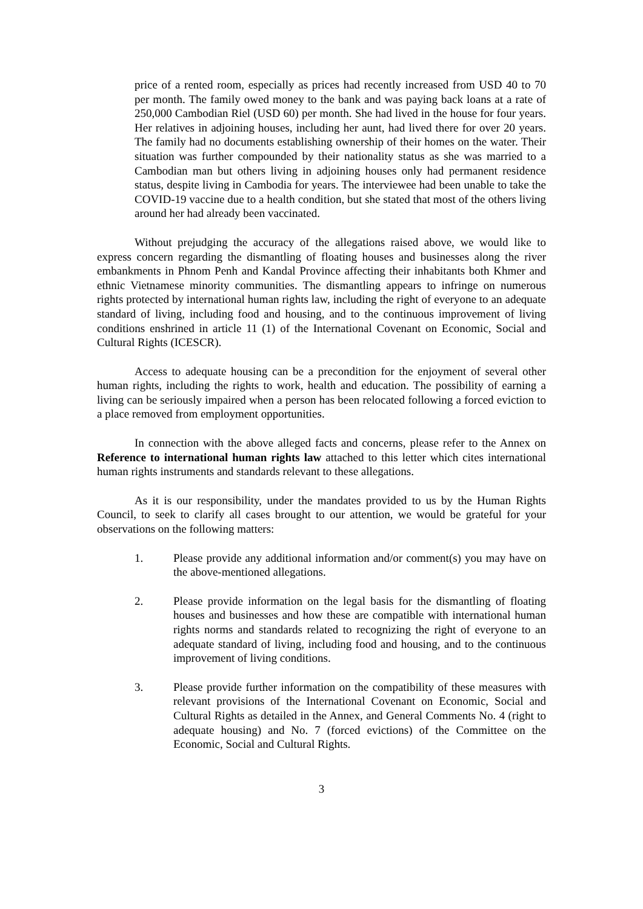price of a rented room, especially as prices had recently increased from USD 40 to 70 per month. The family owed money to the bank and was paying back loans at a rate of 250,000 Cambodian Riel (USD 60) per month. She had lived in the house for four years. Her relatives in adjoining houses, including her aunt, had lived there for over 20 years. The family had no documents establishing ownership of their homes on the water. Their situation was further compounded by their nationality status as she was married to a Cambodian man but others living in adjoining houses only had permanent residence status, despite living in Cambodia for years. The interviewee had been unable to take the COVID-19 vaccine due to a health condition, but she stated that most of the others living around her had already been vaccinated.
Without prejudging the accuracy of the allegations raised above, we would like to express concern regarding the dismantling of floating houses and businesses along the river embankments in Phnom Penh and Kandal Province affecting their inhabitants both Khmer and ethnic Vietnamese minority communities. The dismantling appears to infringe on numerous rights protected by international human rights law, including the right of everyone to an adequate standard of living, including food and housing, and to the continuous improvement of living conditions enshrined in article 11 (1) of the International Covenant on Economic, Social and Cultural Rights (ICESCR).
Access to adequate housing can be a precondition for the enjoyment of several other human rights, including the rights to work, health and education. The possibility of earning a living can be seriously impaired when a person has been relocated following a forced eviction to a place removed from employment opportunities.
In connection with the above alleged facts and concerns, please refer to the Annex on Reference to international human rights law attached to this letter which cites international human rights instruments and standards relevant to these allegations.
As it is our responsibility, under the mandates provided to us by the Human Rights Council, to seek to clarify all cases brought to our attention, we would be grateful for your observations on the following matters:
1. Please provide any additional information and/or comment(s) you may have on the above-mentioned allegations.
2. Please provide information on the legal basis for the dismantling of floating houses and businesses and how these are compatible with international human rights norms and standards related to recognizing the right of everyone to an adequate standard of living, including food and housing, and to the continuous improvement of living conditions.
3. Please provide further information on the compatibility of these measures with relevant provisions of the International Covenant on Economic, Social and Cultural Rights as detailed in the Annex, and General Comments No. 4 (right to adequate housing) and No. 7 (forced evictions) of the Committee on the Economic, Social and Cultural Rights.
3